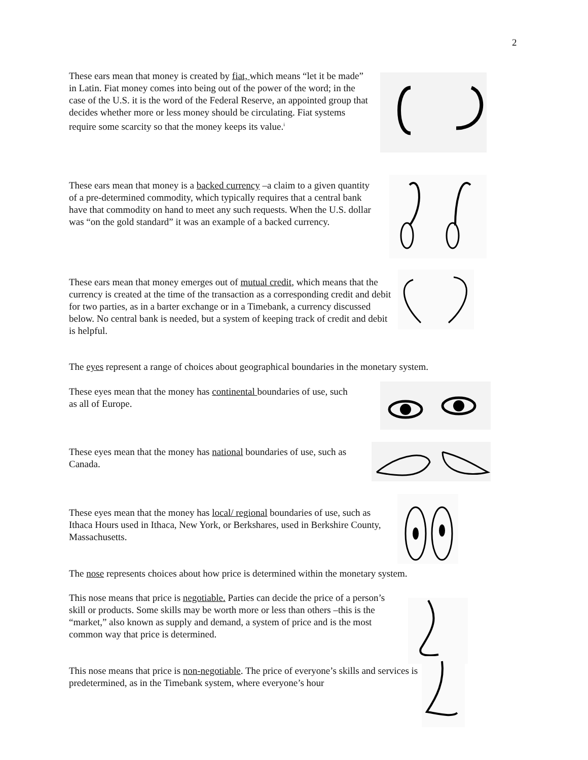2
These ears mean that money is created by fiat, which means “let it be made” in Latin. Fiat money comes into being out of the power of the word; in the case of the U.S. it is the word of the Federal Reserve, an appointed group that decides whether more or less money should be circulating. Fiat systems require some scarcity so that the money keeps its value.<sup>i</sup>
These ears mean that money is a backed currency –a claim to a given quantity of a pre-determined commodity, which typically requires that a central bank have that commodity on hand to meet any such requests. When the U.S. dollar was “on the gold standard” it was an example of a backed currency.
These ears mean that money emerges out of mutual credit, which means that the currency is created at the time of the transaction as a corresponding credit and debit for two parties, as in a barter exchange or in a Timebank, a currency discussed below. No central bank is needed, but a system of keeping track of credit and debit is helpful.
The eyes represent a range of choices about geographical boundaries in the monetary system.
These eyes mean that the money has continental boundaries of use, such as all of Europe.
These eyes mean that the money has national boundaries of use, such as Canada.
These eyes mean that the money has local/ regional boundaries of use, such as Ithaca Hours used in Ithaca, New York, or Berkshares, used in Berkshire County, Massachusetts.
The nose represents choices about how price is determined within the monetary system.
This nose means that price is negotiable. Parties can decide the price of a person’s skill or products. Some skills may be worth more or less than others –this is the “market,” also known as supply and demand, a system of price and is the most common way that price is determined.
This nose means that price is non-negotiable. The price of everyone’s skills and services is predetermined, as in the Timebank system, where everyone’s hour